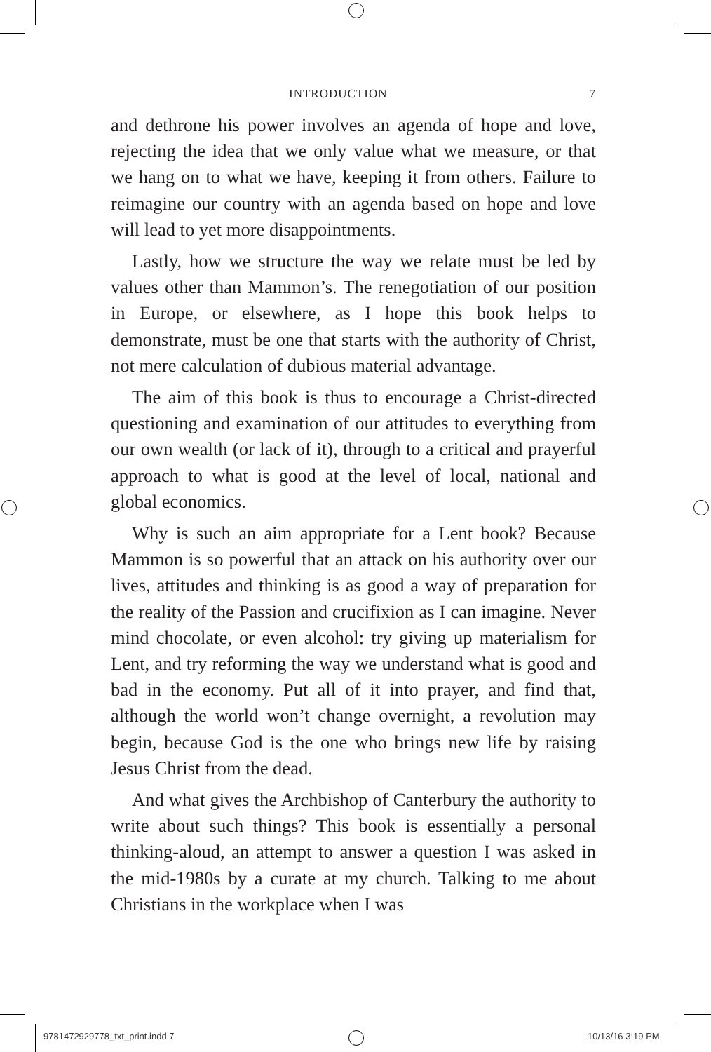INTRODUCTION 7
and dethrone his power involves an agenda of hope and love, rejecting the idea that we only value what we measure, or that we hang on to what we have, keeping it from others. Failure to reimagine our country with an agenda based on hope and love will lead to yet more disappointments.
Lastly, how we structure the way we relate must be led by values other than Mammon’s. The renegotiation of our position in Europe, or elsewhere, as I hope this book helps to demonstrate, must be one that starts with the authority of Christ, not mere calculation of dubious material advantage.
The aim of this book is thus to encourage a Christ-directed questioning and examination of our attitudes to everything from our own wealth (or lack of it), through to a critical and prayerful approach to what is good at the level of local, national and global economics.
Why is such an aim appropriate for a Lent book? Because Mammon is so powerful that an attack on his authority over our lives, attitudes and thinking is as good a way of preparation for the reality of the Passion and crucifixion as I can imagine. Never mind chocolate, or even alcohol: try giving up materialism for Lent, and try reforming the way we understand what is good and bad in the economy. Put all of it into prayer, and find that, although the world won’t change overnight, a revolution may begin, because God is the one who brings new life by raising Jesus Christ from the dead.
And what gives the Archbishop of Canterbury the authority to write about such things? This book is essentially a personal thinking-aloud, an attempt to answer a question I was asked in the mid-1980s by a curate at my church. Talking to me about Christians in the workplace when I was
9781472929778_txt_print.indd 7 10/13/16 3:19 PM